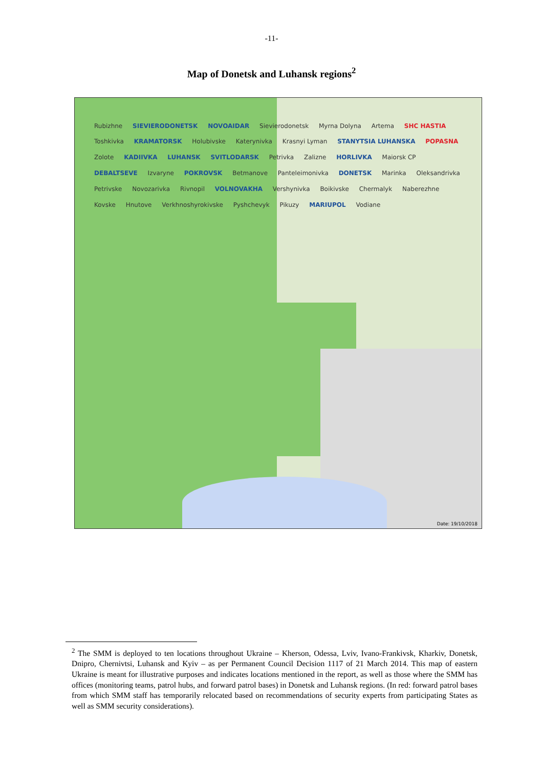-11-
Map of Donetsk and Luhansk regions<sup>2</sup>
Rubizhne SIEVIERODONETSK NOVOAIDAR Sievierodonetsk Myrna Dolyna Artema SHC HASTIA Toshkivka KRAMATORSK Holubivske Katerynivka Krasnyi Lyman STANYTSIA LUHANSKA POPASNA Zolote KADIIVKA LUHANSK SVITLODARSK Petrivka Zalizne HORLIVKA Maiorsk CP DEBALTSEVE Izvaryne POKROVSK Betmanove Panteleimonivka DONETSK Marinka Oleksandrivka Petrivske Novozarivka Rivnopil VOLNOVAKHA Vershynivka Boikivske Chermalyk Naberezhne Kovske Hnutove Verkhnoshyrokivske Pyshchevyk Pikuzy MARIUPOL Vodiane
Date: 19/10/2018
<sup>2</sup> The SMM is deployed to ten locations throughout Ukraine – Kherson, Odessa, Lviv, Ivano-Frankivsk, Kharkiv, Donetsk, Dnipro, Chernivtsi, Luhansk and Kyiv – as per Permanent Council Decision 1117 of 21 March 2014. This map of eastern Ukraine is meant for illustrative purposes and indicates locations mentioned in the report, as well as those where the SMM has offices (monitoring teams, patrol hubs, and forward patrol bases) in Donetsk and Luhansk regions. (In red: forward patrol bases from which SMM staff has temporarily relocated based on recommendations of security experts from participating States as well as SMM security considerations).